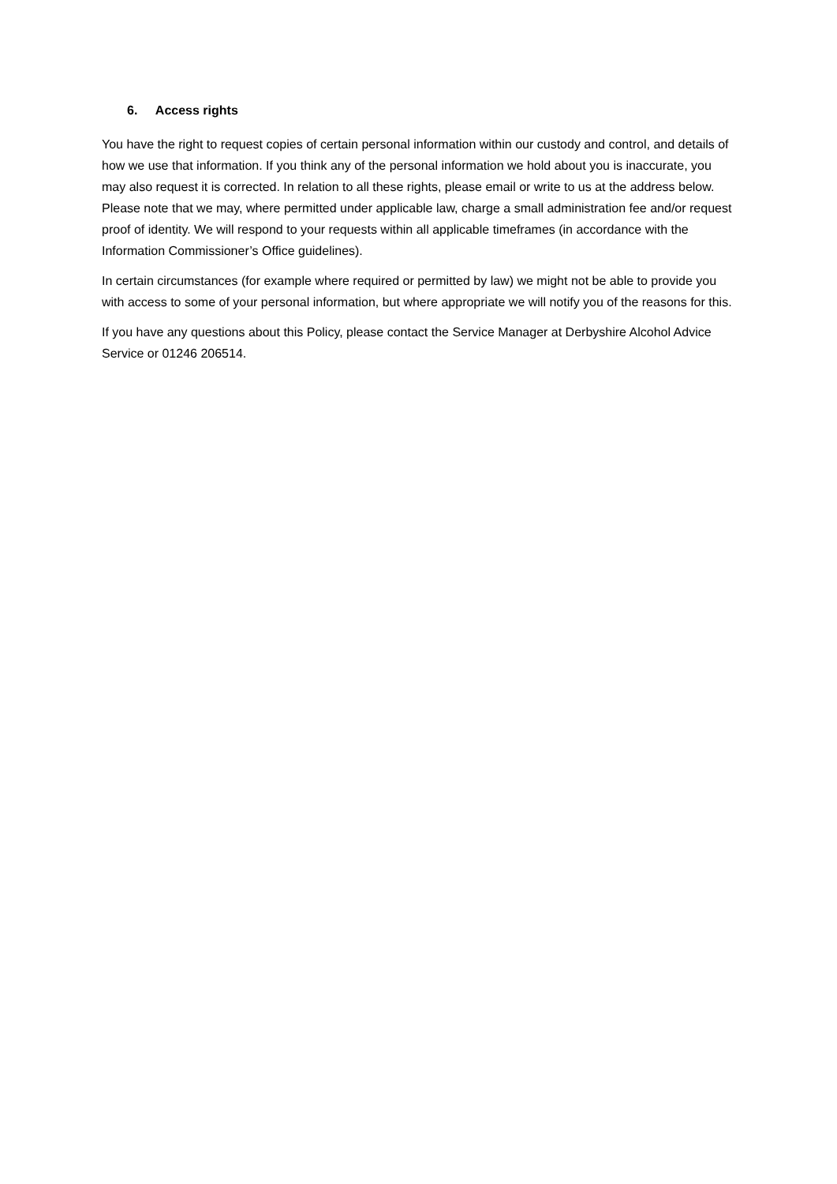6. Access rights
You have the right to request copies of certain personal information within our custody and control, and details of how we use that information. If you think any of the personal information we hold about you is inaccurate, you may also request it is corrected. In relation to all these rights, please email or write to us at the address below. Please note that we may, where permitted under applicable law, charge a small administration fee and/or request proof of identity. We will respond to your requests within all applicable timeframes (in accordance with the Information Commissioner’s Office guidelines).
In certain circumstances (for example where required or permitted by law) we might not be able to provide you with access to some of your personal information, but where appropriate we will notify you of the reasons for this.
If you have any questions about this Policy, please contact the Service Manager at Derbyshire Alcohol Advice Service or 01246 206514.